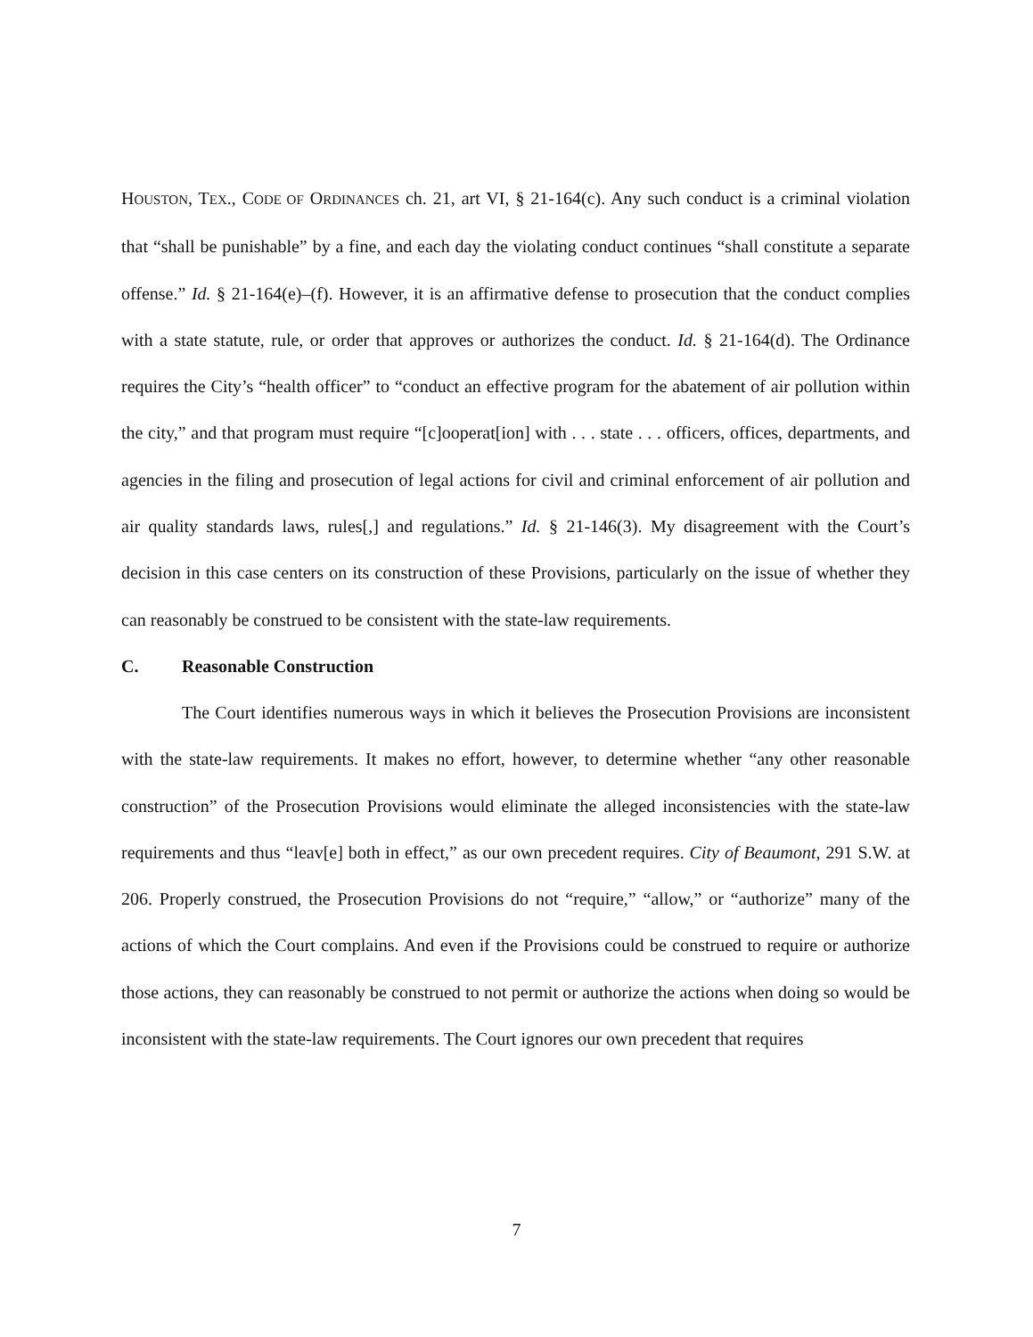HOUSTON, TEX., CODE OF ORDINANCES ch. 21, art VI, § 21-164(c). Any such conduct is a criminal violation that “shall be punishable” by a fine, and each day the violating conduct continues “shall constitute a separate offense.” Id. § 21-164(e)–(f). However, it is an affirmative defense to prosecution that the conduct complies with a state statute, rule, or order that approves or authorizes the conduct. Id. § 21-164(d). The Ordinance requires the City’s “health officer” to “conduct an effective program for the abatement of air pollution within the city,” and that program must require “[c]ooperat[ion] with . . . state . . . officers, offices, departments, and agencies in the filing and prosecution of legal actions for civil and criminal enforcement of air pollution and air quality standards laws, rules[,] and regulations.” Id. § 21-146(3). My disagreement with the Court’s decision in this case centers on its construction of these Provisions, particularly on the issue of whether they can reasonably be construed to be consistent with the state-law requirements.
C. Reasonable Construction
The Court identifies numerous ways in which it believes the Prosecution Provisions are inconsistent with the state-law requirements. It makes no effort, however, to determine whether “any other reasonable construction” of the Prosecution Provisions would eliminate the alleged inconsistencies with the state-law requirements and thus “leav[e] both in effect,” as our own precedent requires. City of Beaumont, 291 S.W. at 206. Properly construed, the Prosecution Provisions do not “require,” “allow,” or “authorize” many of the actions of which the Court complains. And even if the Provisions could be construed to require or authorize those actions, they can reasonably be construed to not permit or authorize the actions when doing so would be inconsistent with the state-law requirements. The Court ignores our own precedent that requires
7